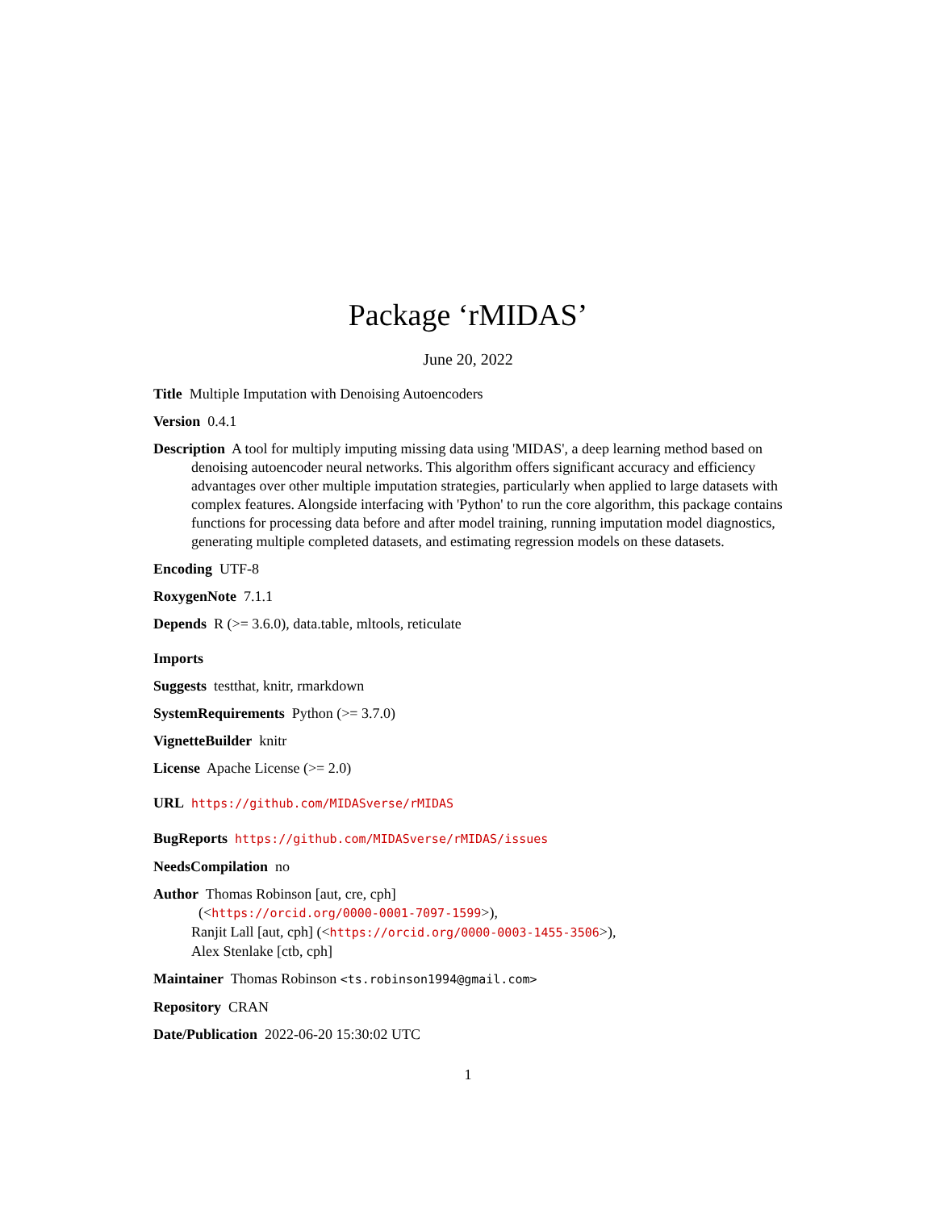Package ‘rMIDAS’
June 20, 2022
Title Multiple Imputation with Denoising Autoencoders
Version 0.4.1
Description A tool for multiply imputing missing data using 'MIDAS', a deep learning method based on denoising autoencoder neural networks. This algorithm offers significant accuracy and efficiency advantages over other multiple imputation strategies, particularly when applied to large datasets with complex features. Alongside interfacing with 'Python' to run the core algorithm, this package contains functions for processing data before and after model training, running imputation model diagnostics, generating multiple completed datasets, and estimating regression models on these datasets.
Encoding UTF-8
RoxygenNote 7.1.1
Depends R (>= 3.6.0), data.table, mltools, reticulate
Imports
Suggests testthat, knitr, rmarkdown
SystemRequirements Python (>= 3.7.0)
VignetteBuilder knitr
License Apache License (>= 2.0)
URL https://github.com/MIDASverse/rMIDAS
BugReports https://github.com/MIDASverse/rMIDAS/issues
NeedsCompilation no
Author Thomas Robinson [aut, cre, cph]
(<https://orcid.org/0000-0001-7097-1599>),
Ranjit Lall [aut, cph] (<https://orcid.org/0000-0003-1455-3506>),
Alex Stenlake [ctb, cph]
Maintainer Thomas Robinson <ts.robinson1994@gmail.com>
Repository CRAN
Date/Publication 2022-06-20 15:30:02 UTC
1